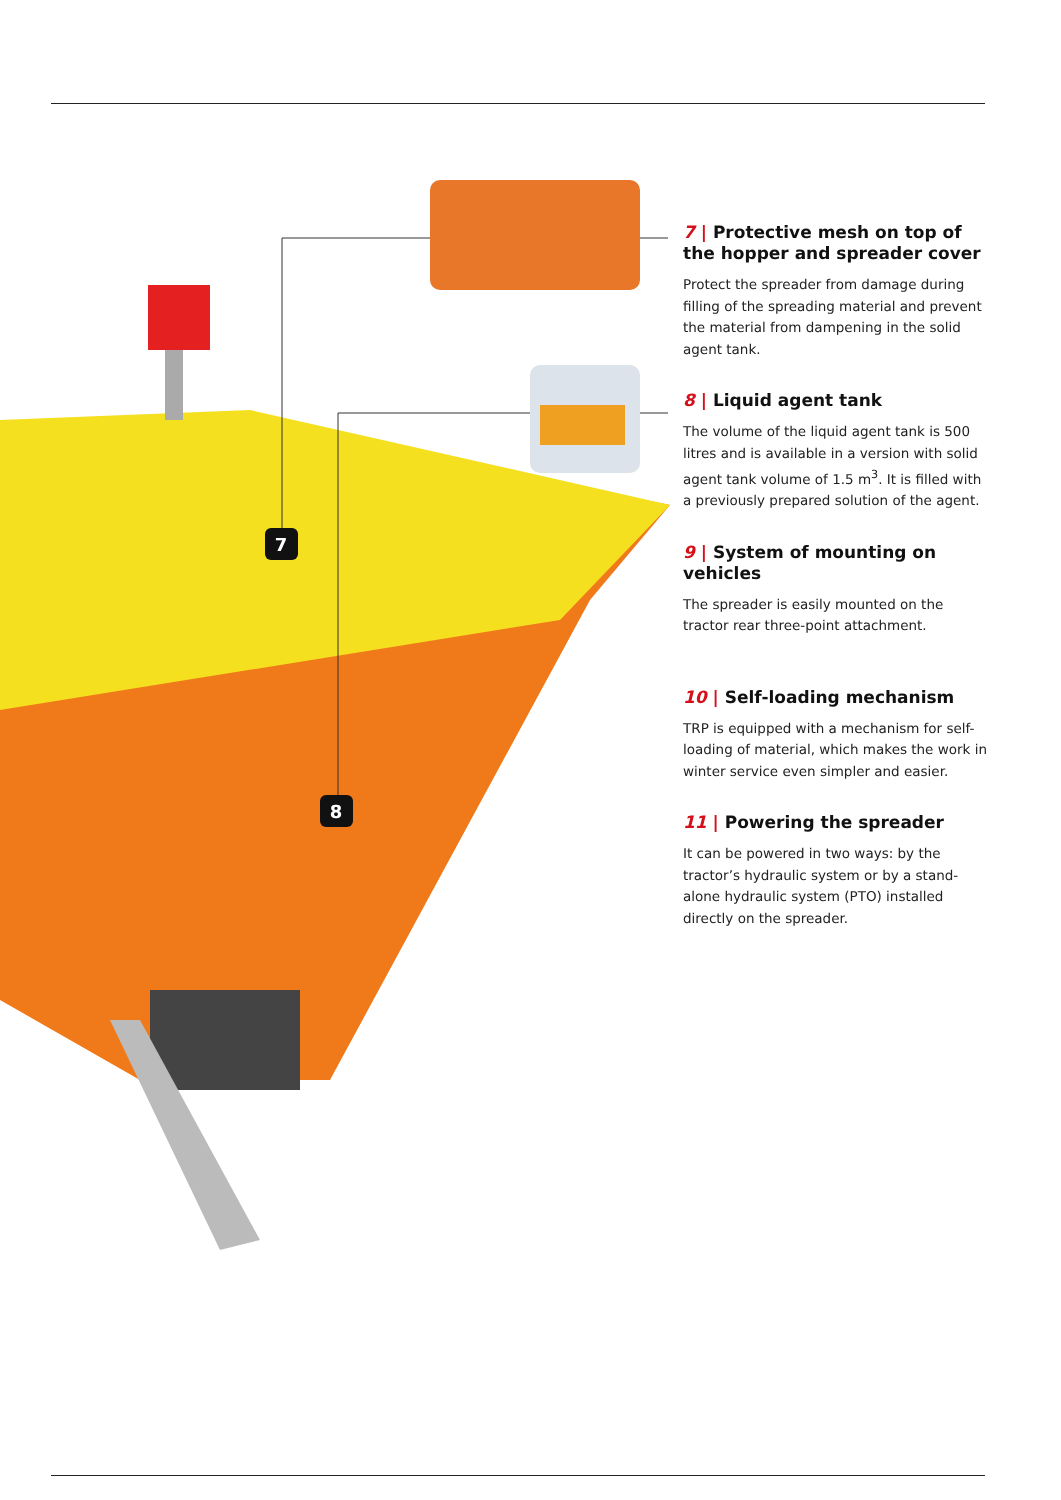7
8
7 | Protective mesh on top of the hopper and spreader cover
Protect the spreader from damage during filling of the spreading material and prevent the material from dampening in the solid agent tank.
8 | Liquid agent tank
The volume of the liquid agent tank is 500 litres and is available in a version with solid agent tank volume of 1.5 m<sup>3</sup>. It is filled with a previously prepared solution of the agent.
9 | System of mounting on vehicles
The spreader is easily mounted on the tractor rear three-point attachment.
10 | Self-loading mechanism
TRP is equipped with a mechanism for self-loading of material, which makes the work in winter service even simpler and easier.
11 | Powering the spreader
It can be powered in two ways: by the tractor’s hydraulic system or by a stand-alone hydraulic system (PTO) installed directly on the spreader.